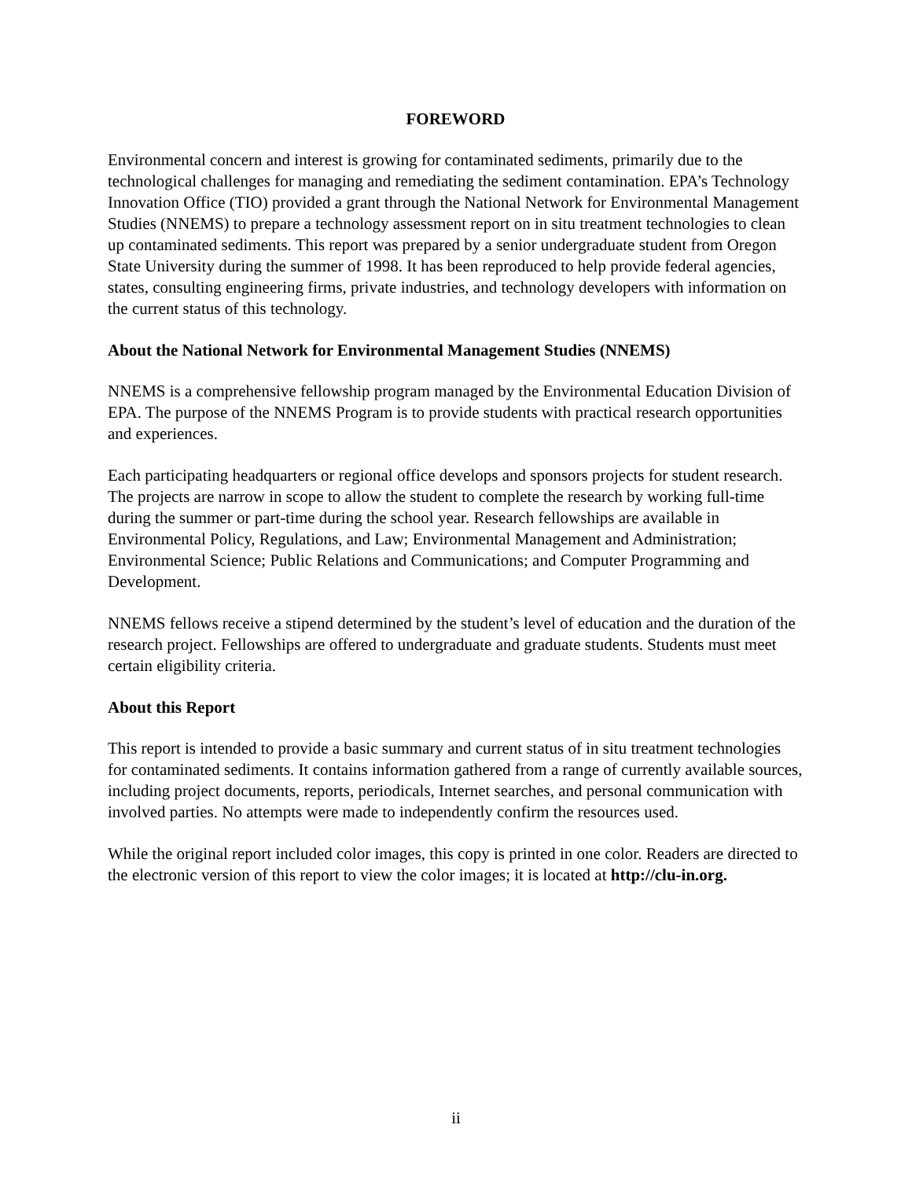FOREWORD
Environmental concern and interest is growing for contaminated sediments, primarily due to the technological challenges for managing and remediating the sediment contamination. EPA’s Technology Innovation Office (TIO) provided a grant through the National Network for Environmental Management Studies (NNEMS) to prepare a technology assessment report on in situ treatment technologies to clean up contaminated sediments. This report was prepared by a senior undergraduate student from Oregon State University during the summer of 1998. It has been reproduced to help provide federal agencies, states, consulting engineering firms, private industries, and technology developers with information on the current status of this technology.
About the National Network for Environmental Management Studies (NNEMS)
NNEMS is a comprehensive fellowship program managed by the Environmental Education Division of EPA. The purpose of the NNEMS Program is to provide students with practical research opportunities and experiences.
Each participating headquarters or regional office develops and sponsors projects for student research. The projects are narrow in scope to allow the student to complete the research by working full-time during the summer or part-time during the school year. Research fellowships are available in Environmental Policy, Regulations, and Law; Environmental Management and Administration; Environmental Science; Public Relations and Communications; and Computer Programming and Development.
NNEMS fellows receive a stipend determined by the student’s level of education and the duration of the research project. Fellowships are offered to undergraduate and graduate students. Students must meet certain eligibility criteria.
About this Report
This report is intended to provide a basic summary and current status of in situ treatment technologies for contaminated sediments. It contains information gathered from a range of currently available sources, including project documents, reports, periodicals, Internet searches, and personal communication with involved parties. No attempts were made to independently confirm the resources used.
While the original report included color images, this copy is printed in one color. Readers are directed to the electronic version of this report to view the color images; it is located at http://clu-in.org.
ii